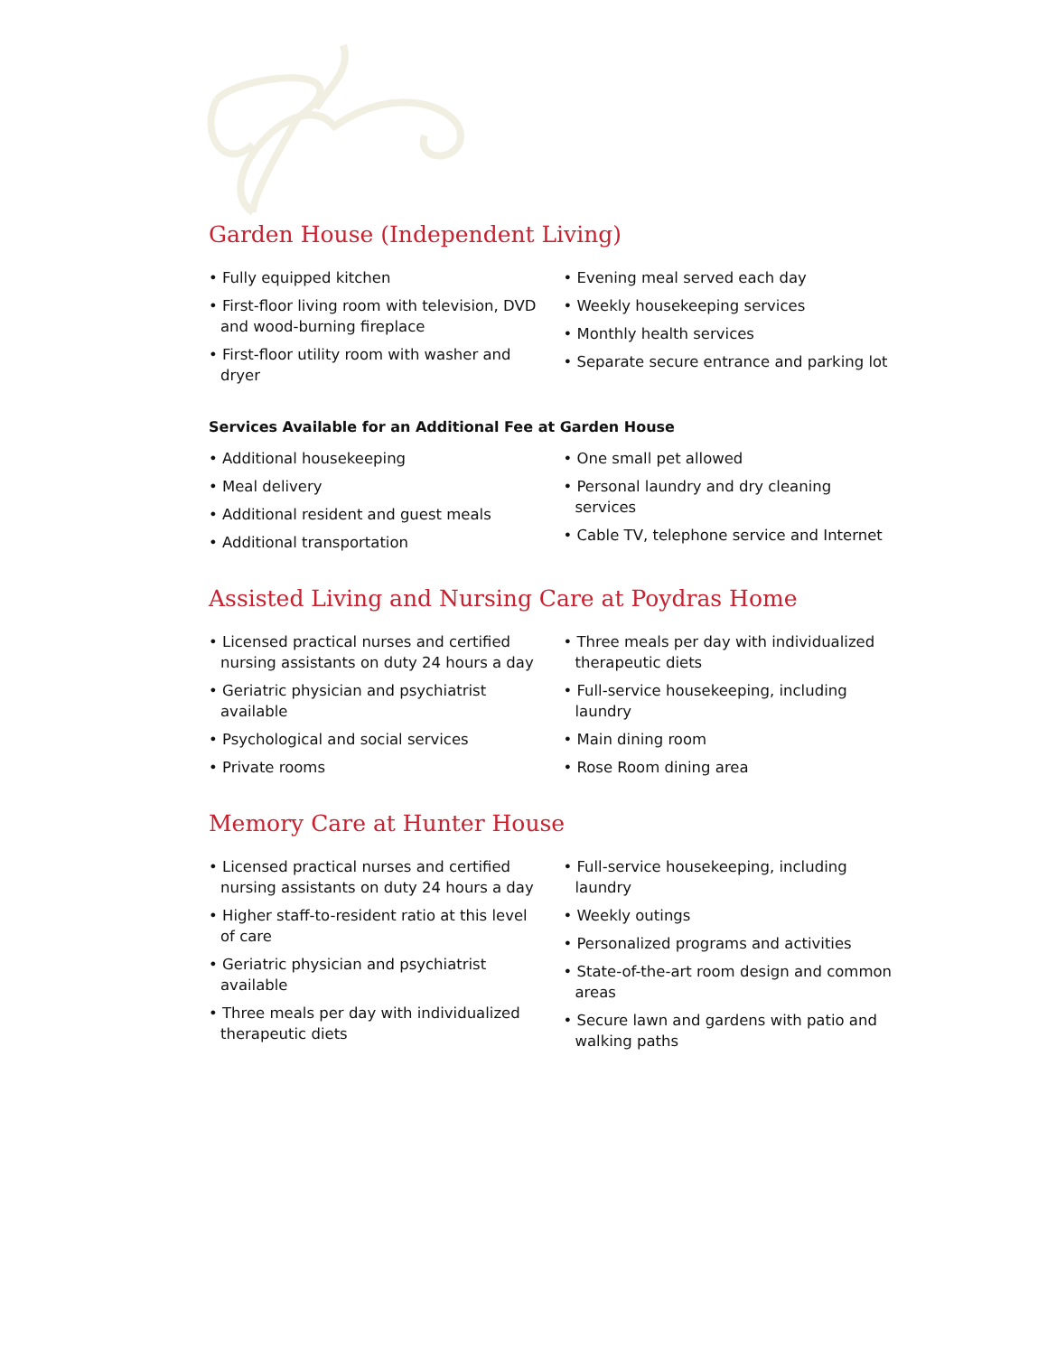Garden House (Independent Living)
• Fully equipped kitchen
• First-floor living room with television, DVD and wood-burning fireplace
• First-floor utility room with washer and dryer
• Evening meal served each day
• Weekly housekeeping services
• Monthly health services
• Separate secure entrance and parking lot
Services Available for an Additional Fee at Garden House
• Additional housekeeping
• Meal delivery
• Additional resident and guest meals
• Additional transportation
• One small pet allowed
• Personal laundry and dry cleaning services
• Cable TV, telephone service and Internet
Assisted Living and Nursing Care at Poydras Home
• Licensed practical nurses and certified nursing assistants on duty 24 hours a day
• Geriatric physician and psychiatrist available
• Psychological and social services
• Private rooms
• Three meals per day with individualized therapeutic diets
• Full-service housekeeping, including laundry
• Main dining room
• Rose Room dining area
Memory Care at Hunter House
• Licensed practical nurses and certified nursing assistants on duty 24 hours a day
• Higher staff-to-resident ratio at this level of care
• Geriatric physician and psychiatrist available
• Three meals per day with individualized therapeutic diets
• Full-service housekeeping, including laundry
• Weekly outings
• Personalized programs and activities
• State-of-the-art room design and common areas
• Secure lawn and gardens with patio and walking paths